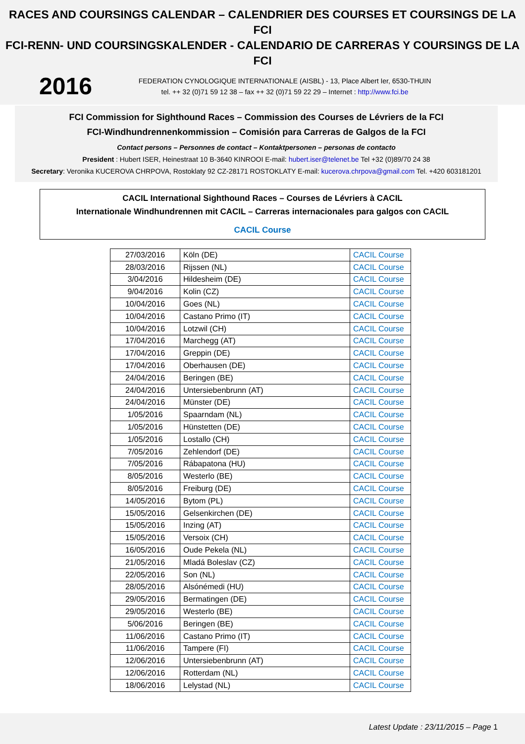RACES AND COURSINGS CALENDAR – CALENDRIER DES COURSES ET COURSINGS DE LA FCI
FCI-RENN- UND COURSINGSKALENDER - CALENDARIO DE CARRERAS Y COURSINGS DE LA FCI
2016
FEDERATION CYNOLOGIQUE INTERNATIONALE (AISBL) - 13, Place Albert Ier, 6530-THUIN
tel. ++ 32 (0)71 59 12 38 – fax ++ 32 (0)71 59 22 29 – Internet : http://www.fci.be
FCI Commission for Sighthound Races – Commission des Courses de Lévriers de la FCI
FCI-Windhundrennenkommission – Comisión para Carreras de Galgos de la FCI
Contact persons – Personnes de contact – Kontaktpersonen – personas de contacto
President : Hubert ISER, Heinestraat 10 B-3640 KINROOI E-mail: hubert.iser@telenet.be Tel +32 (0)89/70 24 38
Secretary: Veronika KUCEROVA CHRPOVA, Rostoklaty 92 CZ-28171 ROSTOKLATY E-mail: kucerova.chrpova@gmail.com Tel. +420 603181201
CACIL International Sighthound Races – Courses de Lévriers à CACIL
Internationale Windhundrennen mit CACIL – Carreras internacionales para galgos con CACIL
CACIL Course
| 27/03/2016 | Köln (DE) | CACIL Course |
| 28/03/2016 | Rijssen (NL) | CACIL Course |
| 3/04/2016 | Hildesheim (DE) | CACIL Course |
| 9/04/2016 | Kolin (CZ) | CACIL Course |
| 10/04/2016 | Goes (NL) | CACIL Course |
| 10/04/2016 | Castano Primo (IT) | CACIL Course |
| 10/04/2016 | Lotzwil (CH) | CACIL Course |
| 17/04/2016 | Marchegg (AT) | CACIL Course |
| 17/04/2016 | Greppin (DE) | CACIL Course |
| 17/04/2016 | Oberhausen (DE) | CACIL Course |
| 24/04/2016 | Beringen (BE) | CACIL Course |
| 24/04/2016 | Untersiebenbrunn (AT) | CACIL Course |
| 24/04/2016 | Münster (DE) | CACIL Course |
| 1/05/2016 | Spaarndam (NL) | CACIL Course |
| 1/05/2016 | Hünstetten (DE) | CACIL Course |
| 1/05/2016 | Lostallo (CH) | CACIL Course |
| 7/05/2016 | Zehlendorf (DE) | CACIL Course |
| 7/05/2016 | Rábapatona (HU) | CACIL Course |
| 8/05/2016 | Westerlo (BE) | CACIL Course |
| 8/05/2016 | Freiburg (DE) | CACIL Course |
| 14/05/2016 | Bytom (PL) | CACIL Course |
| 15/05/2016 | Gelsenkirchen (DE) | CACIL Course |
| 15/05/2016 | Inzing (AT) | CACIL Course |
| 15/05/2016 | Versoix (CH) | CACIL Course |
| 16/05/2016 | Oude Pekela (NL) | CACIL Course |
| 21/05/2016 | Mladá Boleslav (CZ) | CACIL Course |
| 22/05/2016 | Son (NL) | CACIL Course |
| 28/05/2016 | Alsónémedi (HU) | CACIL Course |
| 29/05/2016 | Bermatingen (DE) | CACIL Course |
| 29/05/2016 | Westerlo (BE) | CACIL Course |
| 5/06/2016 | Beringen (BE) | CACIL Course |
| 11/06/2016 | Castano Primo (IT) | CACIL Course |
| 11/06/2016 | Tampere (FI) | CACIL Course |
| 12/06/2016 | Untersiebenbrunn (AT) | CACIL Course |
| 12/06/2016 | Rotterdam (NL) | CACIL Course |
| 18/06/2016 | Lelystad (NL) | CACIL Course |
Latest Update : 23/11/2015 – Page 1